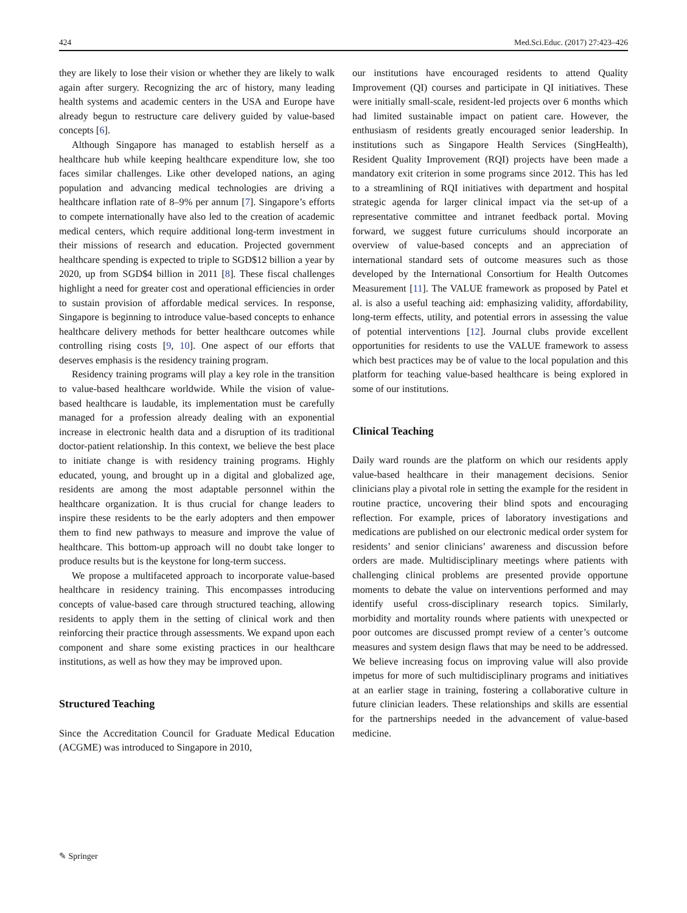424 Med.Sci.Educ. (2017) 27:423–426
they are likely to lose their vision or whether they are likely to walk again after surgery. Recognizing the arc of history, many leading health systems and academic centers in the USA and Europe have already begun to restructure care delivery guided by value-based concepts [6].
Although Singapore has managed to establish herself as a healthcare hub while keeping healthcare expenditure low, she too faces similar challenges. Like other developed nations, an aging population and advancing medical technologies are driving a healthcare inflation rate of 8–9% per annum [7]. Singapore’s efforts to compete internationally have also led to the creation of academic medical centers, which require additional long-term investment in their missions of research and education. Projected government healthcare spending is expected to triple to SGD$12 billion a year by 2020, up from SGD$4 billion in 2011 [8]. These fiscal challenges highlight a need for greater cost and operational efficiencies in order to sustain provision of affordable medical services. In response, Singapore is beginning to introduce value-based concepts to enhance healthcare delivery methods for better healthcare outcomes while controlling rising costs [9, 10]. One aspect of our efforts that deserves emphasis is the residency training program.
Residency training programs will play a key role in the transition to value-based healthcare worldwide. While the vision of value-based healthcare is laudable, its implementation must be carefully managed for a profession already dealing with an exponential increase in electronic health data and a disruption of its traditional doctor-patient relationship. In this context, we believe the best place to initiate change is with residency training programs. Highly educated, young, and brought up in a digital and globalized age, residents are among the most adaptable personnel within the healthcare organization. It is thus crucial for change leaders to inspire these residents to be the early adopters and then empower them to find new pathways to measure and improve the value of healthcare. This bottom-up approach will no doubt take longer to produce results but is the keystone for long-term success.
We propose a multifaceted approach to incorporate value-based healthcare in residency training. This encompasses introducing concepts of value-based care through structured teaching, allowing residents to apply them in the setting of clinical work and then reinforcing their practice through assessments. We expand upon each component and share some existing practices in our healthcare institutions, as well as how they may be improved upon.
Structured Teaching
Since the Accreditation Council for Graduate Medical Education (ACGME) was introduced to Singapore in 2010,
our institutions have encouraged residents to attend Quality Improvement (QI) courses and participate in QI initiatives. These were initially small-scale, resident-led projects over 6 months which had limited sustainable impact on patient care. However, the enthusiasm of residents greatly encouraged senior leadership. In institutions such as Singapore Health Services (SingHealth), Resident Quality Improvement (RQI) projects have been made a mandatory exit criterion in some programs since 2012. This has led to a streamlining of RQI initiatives with department and hospital strategic agenda for larger clinical impact via the set-up of a representative committee and intranet feedback portal. Moving forward, we suggest future curriculums should incorporate an overview of value-based concepts and an appreciation of international standard sets of outcome measures such as those developed by the International Consortium for Health Outcomes Measurement [11]. The VALUE framework as proposed by Patel et al. is also a useful teaching aid: emphasizing validity, affordability, long-term effects, utility, and potential errors in assessing the value of potential interventions [12]. Journal clubs provide excellent opportunities for residents to use the VALUE framework to assess which best practices may be of value to the local population and this platform for teaching value-based healthcare is being explored in some of our institutions.
Clinical Teaching
Daily ward rounds are the platform on which our residents apply value-based healthcare in their management decisions. Senior clinicians play a pivotal role in setting the example for the resident in routine practice, uncovering their blind spots and encouraging reflection. For example, prices of laboratory investigations and medications are published on our electronic medical order system for residents’ and senior clinicians’ awareness and discussion before orders are made. Multidisciplinary meetings where patients with challenging clinical problems are presented provide opportune moments to debate the value on interventions performed and may identify useful cross-disciplinary research topics. Similarly, morbidity and mortality rounds where patients with unexpected or poor outcomes are discussed prompt review of a center’s outcome measures and system design flaws that may be need to be addressed. We believe increasing focus on improving value will also provide impetus for more of such multidisciplinary programs and initiatives at an earlier stage in training, fostering a collaborative culture in future clinician leaders. These relationships and skills are essential for the partnerships needed in the advancement of value-based medicine.
✎ Springer